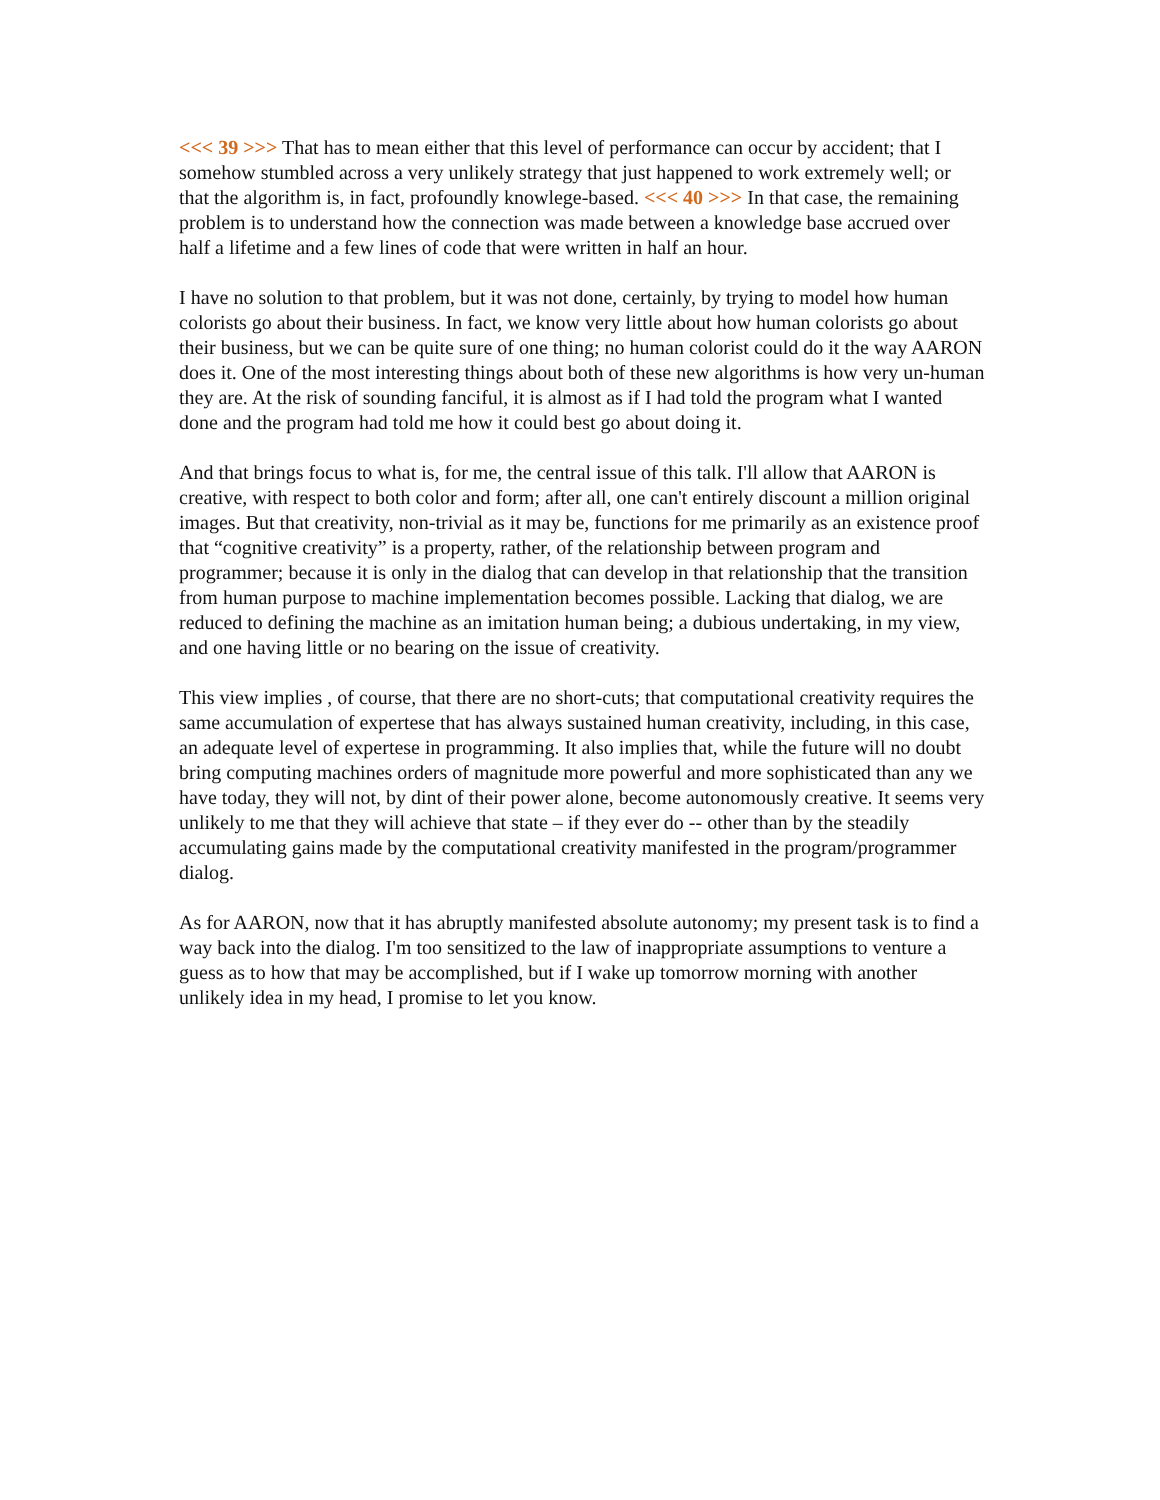<<< 39 >>> That has to mean either that this level of performance can occur by accident; that I somehow stumbled across a very unlikely strategy that just happened to work extremely well; or that the algorithm is, in fact, profoundly knowlege-based. <<< 40 >>> In that case, the remaining problem is to understand how the connection was made between a knowledge base accrued over half a lifetime and a few lines of code that were written in half an hour.
I have no solution to that problem, but it was not done, certainly, by trying to model how human colorists go about their business. In fact, we know very little about how human colorists go about their business, but we can be quite sure of one thing; no human colorist could do it the way AARON does it. One of the most interesting things about both of these new algorithms is how very un-human they are. At the risk of sounding fanciful, it is almost as if I had told the program what I wanted done and the program had told me how it could best go about doing it.
And that brings focus to what is, for me, the central issue of this talk. I'll allow that AARON is creative, with respect to both color and form; after all, one can't entirely discount a million original images. But that creativity, non-trivial as it may be, functions for me primarily as an existence proof that “cognitive creativity” is a property, rather, of the relationship between program and programmer; because it is only in the dialog that can develop in that relationship that the transition from human purpose to machine implementation becomes possible. Lacking that dialog, we are reduced to defining the machine as an imitation human being; a dubious undertaking, in my view, and one having little or no bearing on the issue of creativity.
This view implies , of course, that there are no short-cuts; that computational creativity requires the same accumulation of expertese that has always sustained human creativity, including, in this case, an adequate level of expertese in programming. It also implies that, while the future will no doubt bring computing machines orders of magnitude more powerful and more sophisticated than any we have today, they will not, by dint of their power alone, become autonomously creative. It seems very unlikely to me that they will achieve that state – if they ever do -- other than by the steadily accumulating gains made by the computational creativity manifested in the program/programmer dialog.
As for AARON, now that it has abruptly manifested absolute autonomy; my present task is to find a way back into the dialog. I'm too sensitized to the law of inappropriate assumptions to venture a guess as to how that may be accomplished, but if I wake up tomorrow morning with another unlikely idea in my head, I promise to let you know.